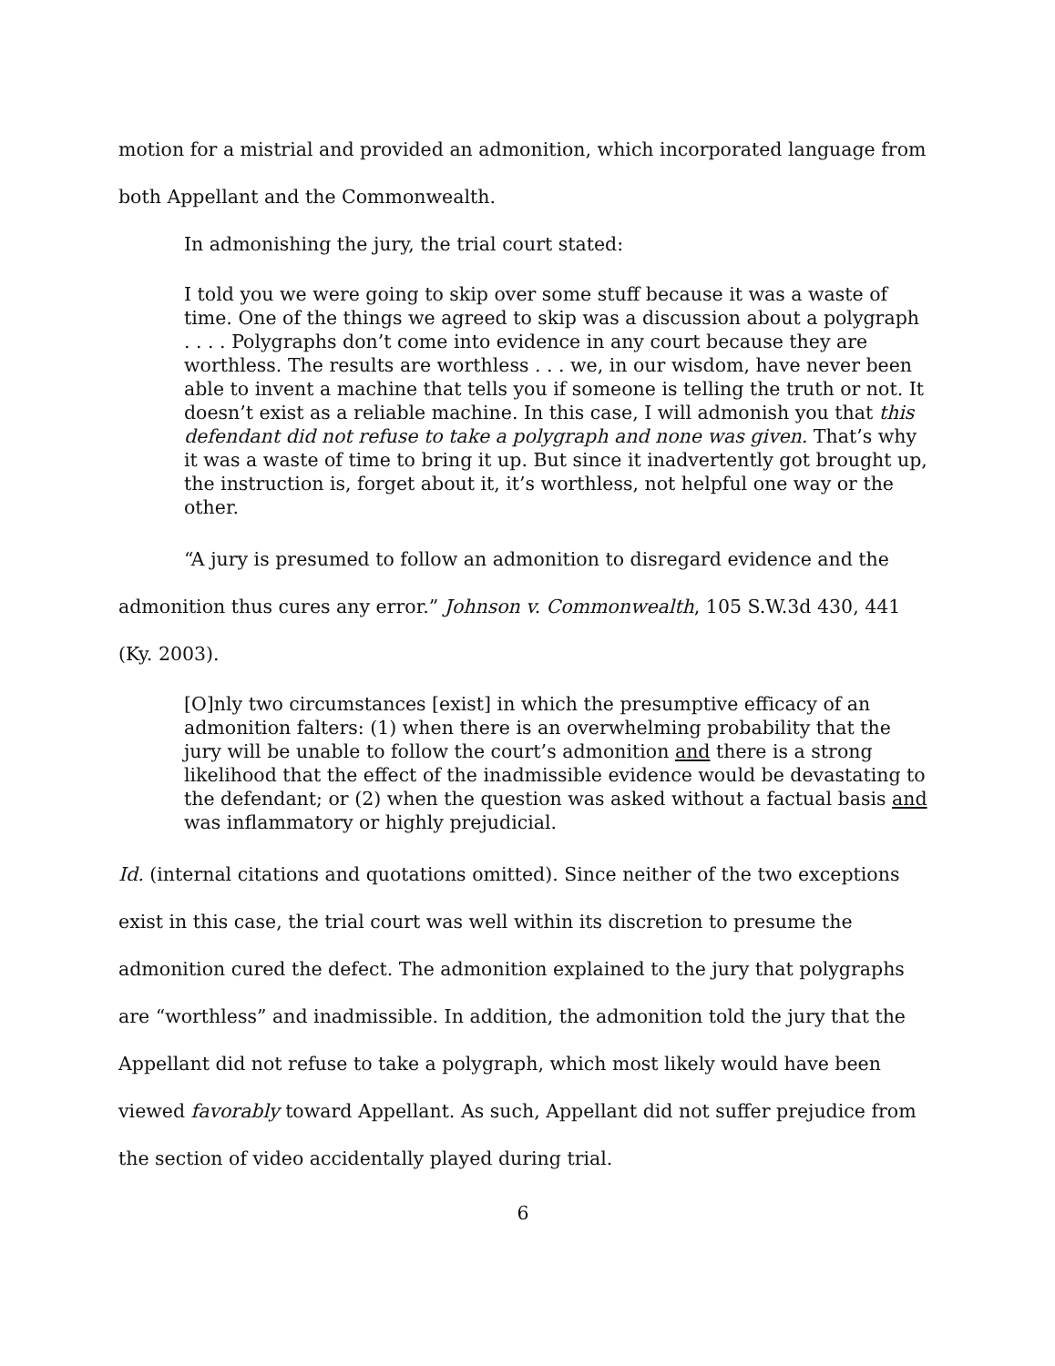motion for a mistrial and provided an admonition, which incorporated language from both Appellant and the Commonwealth.
In admonishing the jury, the trial court stated:
I told you we were going to skip over some stuff because it was a waste of time. One of the things we agreed to skip was a discussion about a polygraph . . . . Polygraphs don’t come into evidence in any court because they are worthless. The results are worthless . . . we, in our wisdom, have never been able to invent a machine that tells you if someone is telling the truth or not. It doesn’t exist as a reliable machine. In this case, I will admonish you that this defendant did not refuse to take a polygraph and none was given. That’s why it was a waste of time to bring it up. But since it inadvertently got brought up, the instruction is, forget about it, it’s worthless, not helpful one way or the other.
“A jury is presumed to follow an admonition to disregard evidence and the admonition thus cures any error.” Johnson v. Commonwealth, 105 S.W.3d 430, 441 (Ky. 2003).
[O]nly two circumstances [exist] in which the presumptive efficacy of an admonition falters: (1) when there is an overwhelming probability that the jury will be unable to follow the court’s admonition and there is a strong likelihood that the effect of the inadmissible evidence would be devastating to the defendant; or (2) when the question was asked without a factual basis and was inflammatory or highly prejudicial.
Id. (internal citations and quotations omitted). Since neither of the two exceptions exist in this case, the trial court was well within its discretion to presume the admonition cured the defect. The admonition explained to the jury that polygraphs are “worthless” and inadmissible. In addition, the admonition told the jury that the Appellant did not refuse to take a polygraph, which most likely would have been viewed favorably toward Appellant. As such, Appellant did not suffer prejudice from the section of video accidentally played during trial.
6